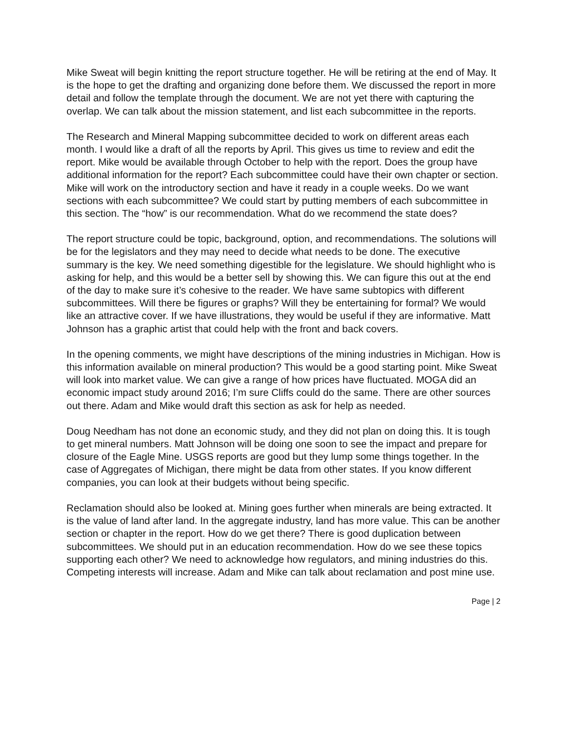Mike Sweat will begin knitting the report structure together. He will be retiring at the end of May. It is the hope to get the drafting and organizing done before them. We discussed the report in more detail and follow the template through the document. We are not yet there with capturing the overlap. We can talk about the mission statement, and list each subcommittee in the reports.
The Research and Mineral Mapping subcommittee decided to work on different areas each month. I would like a draft of all the reports by April. This gives us time to review and edit the report. Mike would be available through October to help with the report. Does the group have additional information for the report? Each subcommittee could have their own chapter or section. Mike will work on the introductory section and have it ready in a couple weeks. Do we want sections with each subcommittee? We could start by putting members of each subcommittee in this section. The “how” is our recommendation. What do we recommend the state does?
The report structure could be topic, background, option, and recommendations. The solutions will be for the legislators and they may need to decide what needs to be done. The executive summary is the key. We need something digestible for the legislature. We should highlight who is asking for help, and this would be a better sell by showing this. We can figure this out at the end of the day to make sure it’s cohesive to the reader. We have same subtopics with different subcommittees. Will there be figures or graphs? Will they be entertaining for formal? We would like an attractive cover. If we have illustrations, they would be useful if they are informative. Matt Johnson has a graphic artist that could help with the front and back covers.
In the opening comments, we might have descriptions of the mining industries in Michigan. How is this information available on mineral production? This would be a good starting point. Mike Sweat will look into market value. We can give a range of how prices have fluctuated. MOGA did an economic impact study around 2016; I’m sure Cliffs could do the same. There are other sources out there. Adam and Mike would draft this section as ask for help as needed.
Doug Needham has not done an economic study, and they did not plan on doing this. It is tough to get mineral numbers. Matt Johnson will be doing one soon to see the impact and prepare for closure of the Eagle Mine. USGS reports are good but they lump some things together. In the case of Aggregates of Michigan, there might be data from other states. If you know different companies, you can look at their budgets without being specific.
Reclamation should also be looked at. Mining goes further when minerals are being extracted. It is the value of land after land. In the aggregate industry, land has more value. This can be another section or chapter in the report. How do we get there? There is good duplication between subcommittees. We should put in an education recommendation. How do we see these topics supporting each other? We need to acknowledge how regulators, and mining industries do this. Competing interests will increase. Adam and Mike can talk about reclamation and post mine use.
Page | 2